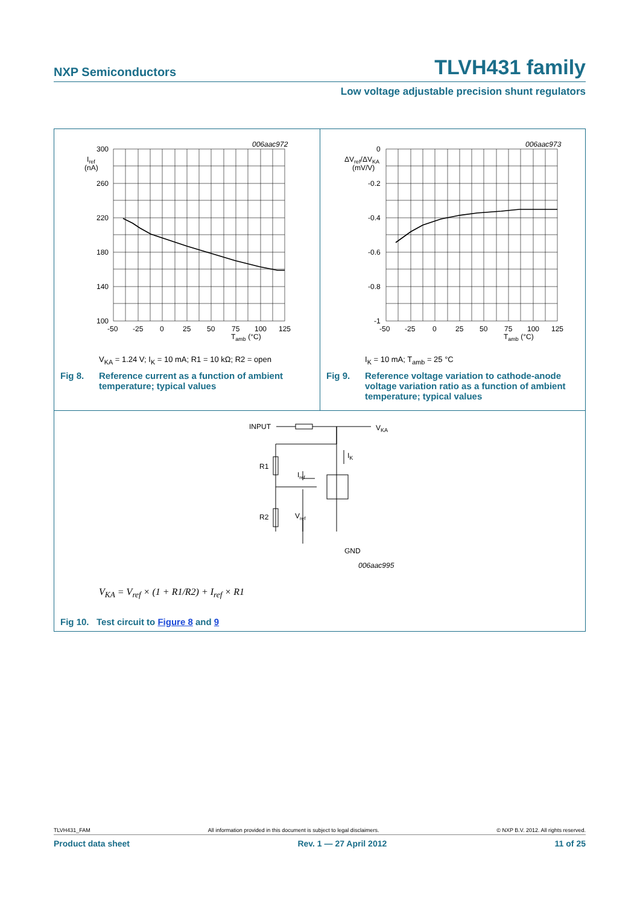NXP Semiconductors TLVH431 family
Low voltage adjustable precision shunt regulators
006aac972
300
260
220
180
140
100
Iref
(nA)
-50
-25
0
25
50
75
100
125
Tamb (°C)
V<sub>KA</sub> = 1.24 V; I<sub>K</sub> = 10 mA; R1 = 10 kΩ; R2 = open
Fig 8. Reference current as a function of ambient temperature; typical values
006aac973
0
-0.2
-0.4
-0.6
-0.8
-1
ΔVref/ΔVKA
(mV/V)
-50
-25
0
25
50
75
100
125
Tamb (°C)
I<sub>K</sub> = 10 mA; T<sub>amb</sub> = 25 °C
Fig 9. Reference voltage variation to cathode-anode voltage variation ratio as a function of ambient temperature; typical values
INPUT
VKA
IK
R1
R2
Iref
Vref
GND
006aac995
V<sub>KA</sub> = V<sub>ref</sub> × (1 + R1/R2) + I<sub>ref</sub> × R1
Fig 10. Test circuit to Figure 8 and 9
TLVH431_FAM All information provided in this document is subject to legal disclaimers. © NXP B.V. 2012. All rights reserved.
Product data sheet Rev. 1 — 27 April 2012 11 of 25